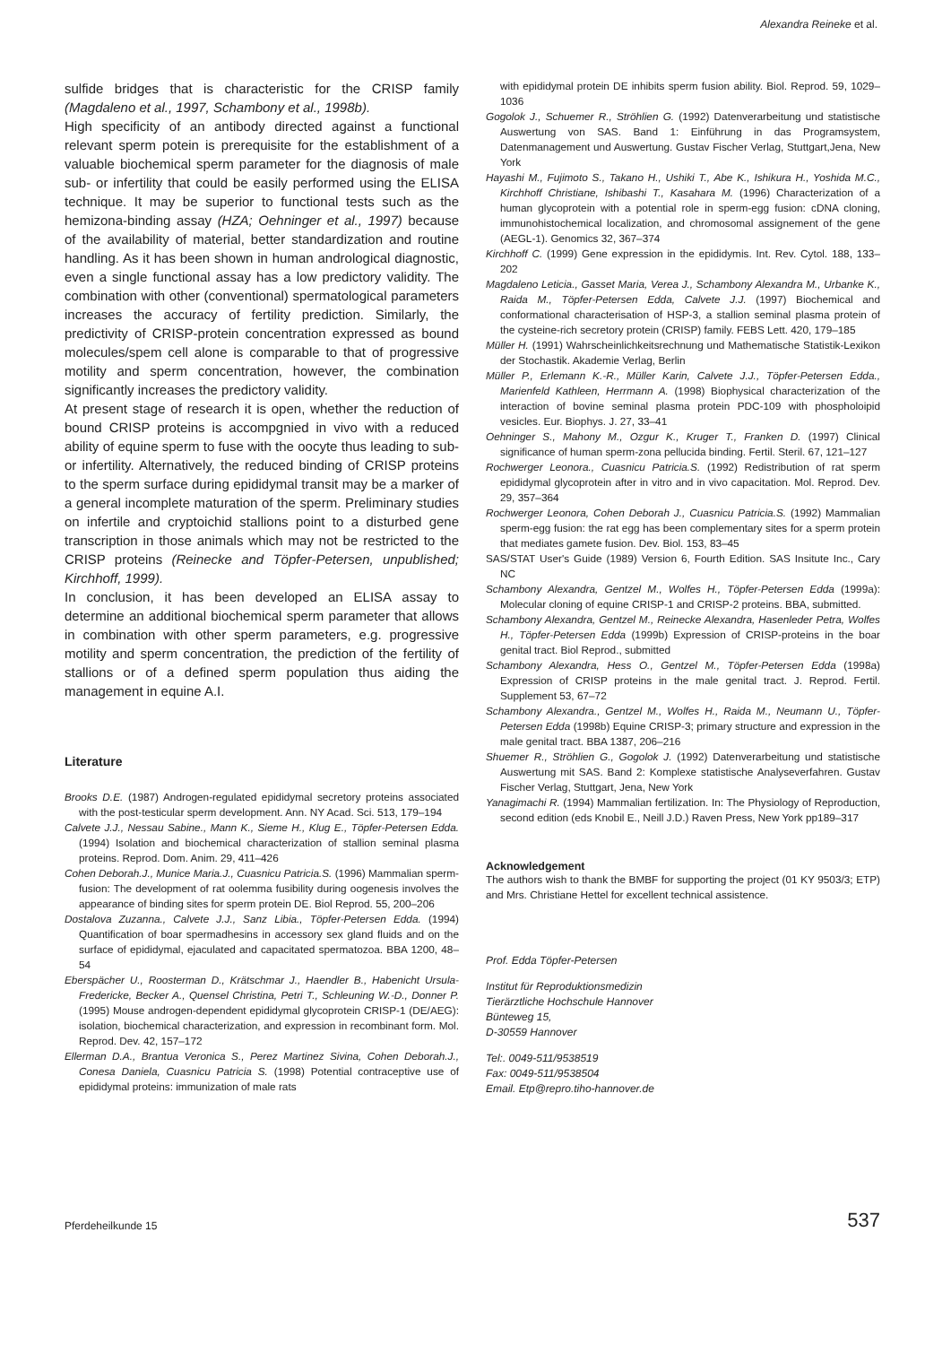Alexandra Reineke et al.
sulfide bridges that is characteristic for the CRISP family (Magdaleno et al., 1997, Schambony et al., 1998b).
High specificity of an antibody directed against a functional relevant sperm potein is prerequisite for the establishment of a valuable biochemical sperm parameter for the diagnosis of male sub- or infertility that could be easily performed using the ELISA technique. It may be superior to functional tests such as the hemizona-binding assay (HZA; Oehninger et al., 1997) because of the availability of material, better standardization and routine handling. As it has been shown in human andrological diagnostic, even a single functional assay has a low predictory validity. The combination with other (conventional) spermatological parameters increases the accuracy of fertility prediction. Similarly, the predictivity of CRISP-protein concentration expressed as bound molecules/spem cell alone is comparable to that of progressive motility and sperm concentration, however, the combination significantly increases the predictory validity.
At present stage of research it is open, whether the reduction of bound CRISP proteins is accompgnied in vivo with a reduced ability of equine sperm to fuse with the oocyte thus leading to sub- or infertility. Alternatively, the reduced binding of CRISP proteins to the sperm surface during epididymal transit may be a marker of a general incomplete maturation of the sperm. Preliminary studies on infertile and cryptoichid stallions point to a disturbed gene transcription in those animals which may not be restricted to the CRISP proteins (Reinecke and Töpfer-Petersen, unpublished; Kirchhoff, 1999).
In conclusion, it has been developed an ELISA assay to determine an additional biochemical sperm parameter that allows in combination with other sperm parameters, e.g. progressive motility and sperm concentration, the prediction of the fertility of stallions or of a defined sperm population thus aiding the management in equine A.I.
Literature
Brooks D.E. (1987) Androgen-regulated epididymal secretory proteins associated with the post-testicular sperm development. Ann. NY Acad. Sci. 513, 179–194
Calvete J.J., Nessau Sabine., Mann K., Sieme H., Klug E., Töpfer-Petersen Edda. (1994) Isolation and biochemical characterization of stallion seminal plasma proteins. Reprod. Dom. Anim. 29, 411–426
Cohen Deborah.J., Munice Maria.J., Cuasnicu Patricia.S. (1996) Mammalian sperm-fusion: The development of rat oolemma fusibility during oogenesis involves the appearance of binding sites for sperm protein DE. Biol Reprod. 55, 200–206
Dostalova Zuzanna., Calvete J.J., Sanz Libia., Töpfer-Petersen Edda. (1994) Quantification of boar spermadhesins in accessory sex gland fluids and on the surface of epididymal, ejaculated and capacitated spermatozoa. BBA 1200, 48–54
Eberspächer U., Roosterman D., Krätschmar J., Haendler B., Habenicht Ursula-Fredericke, Becker A., Quensel Christina, Petri T., Schleuning W.-D., Donner P. (1995) Mouse androgen-dependent epididymal glycoprotein CRISP-1 (DE/AEG): isolation, biochemical characterization, and expression in recombinant form. Mol. Reprod. Dev. 42, 157–172
Ellerman D.A., Brantua Veronica S., Perez Martinez Sivina, Cohen Deborah.J., Conesa Daniela, Cuasnicu Patricia S. (1998) Potential contraceptive use of epididymal proteins: immunization of male rats
with epididymal protein DE inhibits sperm fusion ability. Biol. Reprod. 59, 1029–1036
Gogolok J., Schuemer R., Ströhlien G. (1992) Datenverarbeitung und statistische Auswertung von SAS. Band 1: Einführung in das Programsystem, Datenmanagement und Auswertung. Gustav Fischer Verlag, Stuttgart,Jena, New York
Hayashi M., Fujimoto S., Takano H., Ushiki T., Abe K., Ishikura H., Yoshida M.C., Kirchhoff Christiane, Ishibashi T., Kasahara M. (1996) Characterization of a human glycoprotein with a potential role in sperm-egg fusion: cDNA cloning, immunohistochemical localization, and chromosomal assignement of the gene (AEGL-1). Genomics 32, 367–374
Kirchhoff C. (1999) Gene expression in the epididymis. Int. Rev. Cytol. 188, 133–202
Magdaleno Leticia., Gasset Maria, Verea J., Schambony Alexandra M., Urbanke K., Raida M., Töpfer-Petersen Edda, Calvete J.J. (1997) Biochemical and conformational characterisation of HSP-3, a stallion seminal plasma protein of the cysteine-rich secretory protein (CRISP) family. FEBS Lett. 420, 179–185
Müller H. (1991) Wahrscheinlichkeitsrechnung und Mathematische Statistik-Lexikon der Stochastik. Akademie Verlag, Berlin
Müller P., Erlemann K.-R., Müller Karin, Calvete J.J., Töpfer-Petersen Edda., Marienfeld Kathleen, Herrmann A. (1998) Biophysical characterization of the interaction of bovine seminal plasma protein PDC-109 with phospholoipid vesicles. Eur. Biophys. J. 27, 33–41
Oehninger S., Mahony M., Ozgur K., Kruger T., Franken D. (1997) Clinical significance of human sperm-zona pellucida binding. Fertil. Steril. 67, 121–127
Rochwerger Leonora., Cuasnicu Patricia.S. (1992) Redistribution of rat sperm epididymal glycoprotein after in vitro and in vivo capacitation. Mol. Reprod. Dev. 29, 357–364
Rochwerger Leonora, Cohen Deborah J., Cuasnicu Patricia.S. (1992) Mammalian sperm-egg fusion: the rat egg has been complementary sites for a sperm protein that mediates gamete fusion. Dev. Biol. 153, 83–45
SAS/STAT User's Guide (1989) Version 6, Fourth Edition. SAS Insitute Inc., Cary NC
Schambony Alexandra, Gentzel M., Wolfes H., Töpfer-Petersen Edda (1999a): Molecular cloning of equine CRISP-1 and CRISP-2 proteins. BBA, submitted.
Schambony Alexandra, Gentzel M., Reinecke Alexandra, Hasenleder Petra, Wolfes H., Töpfer-Petersen Edda (1999b) Expression of CRISP-proteins in the boar genital tract. Biol Reprod., submitted
Schambony Alexandra, Hess O., Gentzel M., Töpfer-Petersen Edda (1998a) Expression of CRISP proteins in the male genital tract. J. Reprod. Fertil. Supplement 53, 67–72
Schambony Alexandra., Gentzel M., Wolfes H., Raida M., Neumann U., Töpfer-Petersen Edda (1998b) Equine CRISP-3; primary structure and expression in the male genital tract. BBA 1387, 206–216
Shuemer R., Ströhlien G., Gogolok J. (1992) Datenverarbeitung und statistische Auswertung mit SAS. Band 2: Komplexe statistische Analyseverfahren. Gustav Fischer Verlag, Stuttgart, Jena, New York
Yanagimachi R. (1994) Mammalian fertilization. In: The Physiology of Reproduction, second edition (eds Knobil E., Neill J.D.) Raven Press, New York pp189–317
Acknowledgement
The authors wish to thank the BMBF for supporting the project (01 KY 9503/3; ETP) and Mrs. Christiane Hettel for excellent technical assistence.
Prof. Edda Töpfer-Petersen
Institut für Reproduktionsmedizin
Tierärztliche Hochschule Hannover
Bünteweg 15,
D-30559 Hannover
Tel:. 0049-511/9538519
Fax: 0049-511/9538504
Email. Etp@repro.tiho-hannover.de
Pferdeheilkunde 15 537